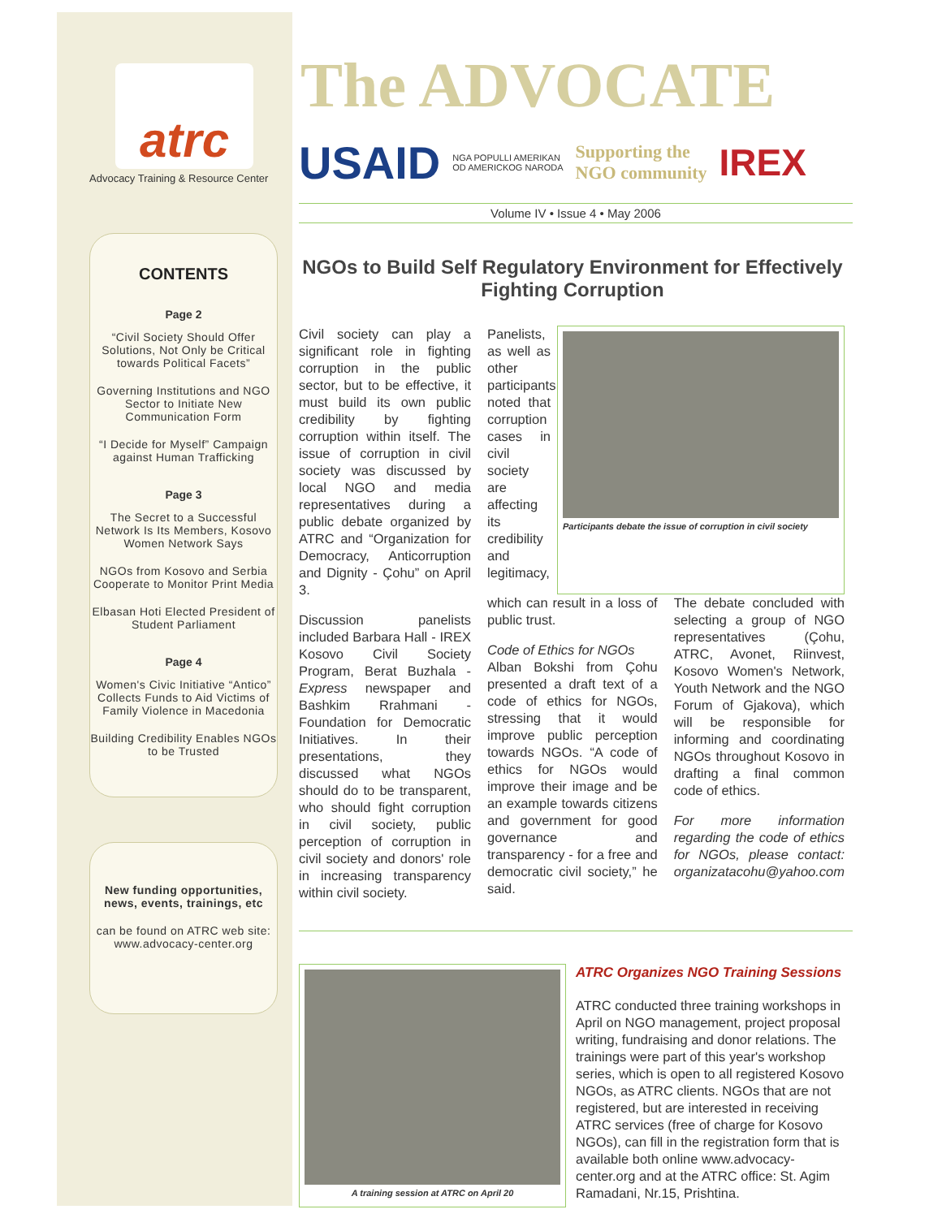atrc
Advocacy Training & Resource Center
CONTENTS
Page 2
“Civil Society Should Offer Solutions, Not Only be Critical towards Political Facets”
Governing Institutions and NGO Sector to Initiate New Communication Form
“I Decide for Myself” Campaign against Human Trafficking
Page 3
The Secret to a Successful Network Is Its Members, Kosovo Women Network Says
NGOs from Kosovo and Serbia Cooperate to Monitor Print Media
Elbasan Hoti Elected President of Student Parliament
Page 4
Women's Civic Initiative “Antico” Collects Funds to Aid Victims of Family Violence in Macedonia
Building Credibility Enables NGOs to be Trusted
New funding opportunities, news, events, trainings, etc
can be found on ATRC web site: www.advocacy-center.org
The ADVOCATE
USAID NGA POPULLI AMERIKAN
OD AMERICKOG NARODA Supporting the
NGO community IREX
Volume IV • Issue 4 • May 2006
NGOs to Build Self Regulatory Environment for Effectively Fighting Corruption
Civil society can play a significant role in fighting corruption in the public sector, but to be effective, it must build its own public credibility by fighting corruption within itself. The issue of corruption in civil society was discussed by local NGO and media representatives during a public debate organized by ATRC and “Organization for Democracy, Anticorruption and Dignity - Çohu” on April 3.
Discussion panelists included Barbara Hall - IREX Kosovo Civil Society Program, Berat Buzhala - Express newspaper and Bashkim Rrahmani - Foundation for Democratic Initiatives. In their presentations, they discussed what NGOs should do to be transparent, who should fight corruption in civil society, public perception of corruption in civil society and donors' role in increasing transparency within civil society.
Panelists, as well as other participants noted that corruption cases in civil society are affecting its credibility and legitimacy,
Participants debate the issue of corruption in civil society
which can result in a loss of public trust.
Code of Ethics for NGOs
Alban Bokshi from Çohu presented a draft text of a code of ethics for NGOs, stressing that it would improve public perception towards NGOs. “A code of ethics for NGOs would improve their image and be an example towards citizens and government for good governance and transparency - for a free and democratic civil society,” he said.
The debate concluded with selecting a group of NGO representatives (Çohu, ATRC, Avonet, Riinvest, Kosovo Women's Network, Youth Network and the NGO Forum of Gjakova), which will be responsible for informing and coordinating NGOs throughout Kosovo in drafting a final common code of ethics.
For more information regarding the code of ethics for NGOs, please contact: organizatacohu@yahoo.com
A training session at ATRC on April 20
ATRC Organizes NGO Training Sessions
ATRC conducted three training workshops in April on NGO management, project proposal writing, fundraising and donor relations. The trainings were part of this year's workshop series, which is open to all registered Kosovo NGOs, as ATRC clients. NGOs that are not registered, but are interested in receiving ATRC services (free of charge for Kosovo NGOs), can fill in the registration form that is available both online www.advocacy-center.org and at the ATRC office: St. Agim Ramadani, Nr.15, Prishtina.